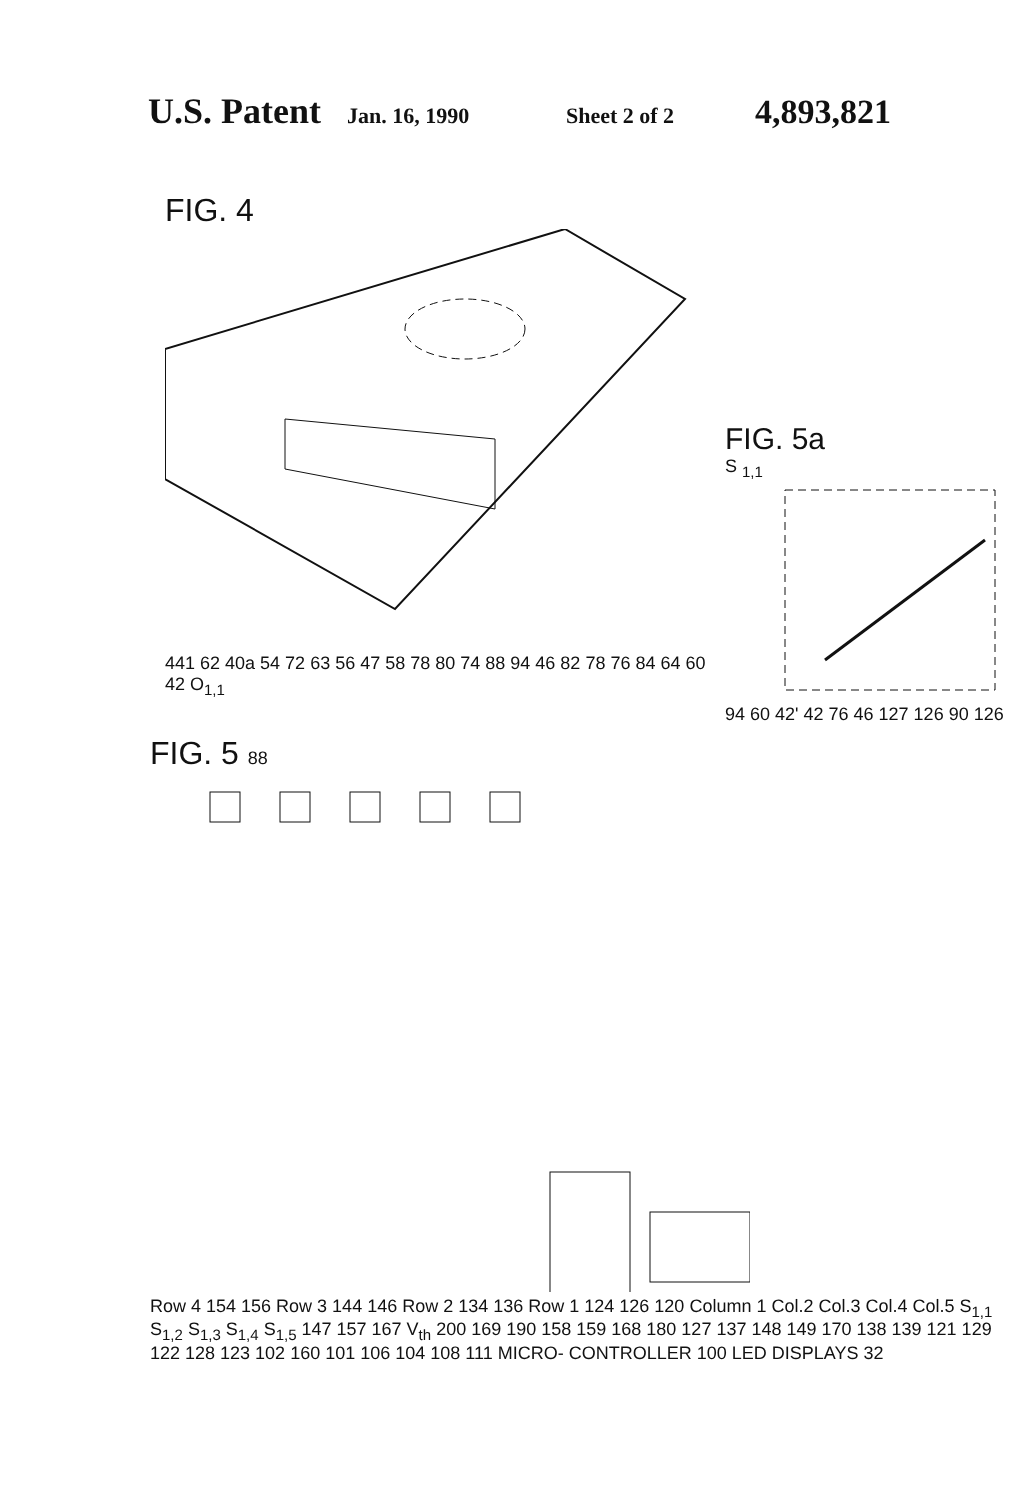U.S. Patent
Jan. 16, 1990 Sheet 2 of 2
4,893,821
FIG. 4
441 62 40a 54 72 63 56 47 58 78 80 74 88 94 46 82 78 76 84 64 60 42 O<sub>1,1</sub>
FIG. 5a
S <sub>1,1</sub>
94 60 42' 42 76 46 127 126 90 126
FIG. 5 88
Row 4 154 156 Row 3 144 146 Row 2 134 136 Row 1 124 126 120 Column 1 Col.2 Col.3 Col.4 Col.5 S<sub>1,1</sub> S<sub>1,2</sub> S<sub>1,3</sub> S<sub>1,4</sub> S<sub>1,5</sub> 147 157 167 V<sub>th</sub> 200 169 190 158 159 168 180 127 137 148 149 170 138 139 121 129 122 128 123 102 160 101 106 104 108 111 MICRO- CONTROLLER 100 LED DISPLAYS 32